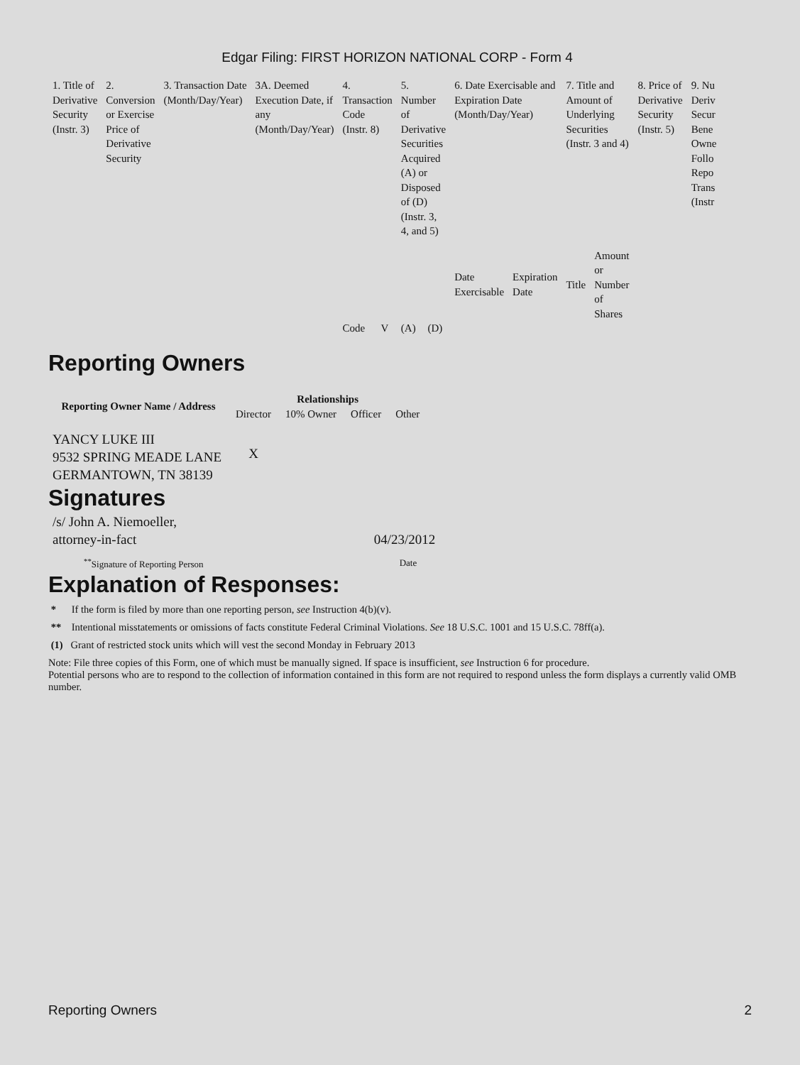Edgar Filing: FIRST HORIZON NATIONAL CORP - Form 4
| 1. Title of Derivative Security (Instr. 3) | 2. Conversion or Exercise Price of Derivative Security | 3. Transaction Date (Month/Day/Year) | 3A. Deemed Execution Date, if any (Month/Day/Year) | 4. Transaction Code (Instr. 8) | | 5. Number of Derivative Securities Acquired (A) or Disposed of (D) (Instr. 3, 4, and 5) | | 6. Date Exercisable and Expiration Date (Month/Day/Year) | | 7. Title and Amount of Underlying Securities (Instr. 3 and 4) | | 8. Price of Derivative Security (Instr. 5) | 9. Nu Deriv Secur Bene Owne Follo Repo Trans (Instr |
| --- | --- | --- | --- | --- | --- | --- | --- | --- | --- | --- | --- | --- | --- |
| | | | | | | | | Date Exercisable | Expiration Date | Title | Amount or Number of Shares | | |
| | | | | Code | V | (A) | (D) | | | | | | |
Reporting Owners
| Reporting Owner Name / Address | Relationships | | | |
| --- | --- | --- | --- | --- |
| | Director | 10% Owner | Officer | Other |
| YANCY LUKE III 9532 SPRING MEADE LANE GERMANTOWN, TN 38139 | X | | | |
Signatures
| /s/ John A. Niemoeller, attorney-in-fact | 04/23/2012 |
| <sup>**</sup> Signature of Reporting Person | Date |
Explanation of Responses:
* If the form is filed by more than one reporting person, see Instruction 4(b)(v).
** Intentional misstatements or omissions of facts constitute Federal Criminal Violations. See 18 U.S.C. 1001 and 15 U.S.C. 78ff(a).
(1) Grant of restricted stock units which will vest the second Monday in February 2013
Note: File three copies of this Form, one of which must be manually signed. If space is insufficient, see Instruction 6 for procedure.
Potential persons who are to respond to the collection of information contained in this form are not required to respond unless the form displays a currently valid OMB number.
Reporting Owners 2